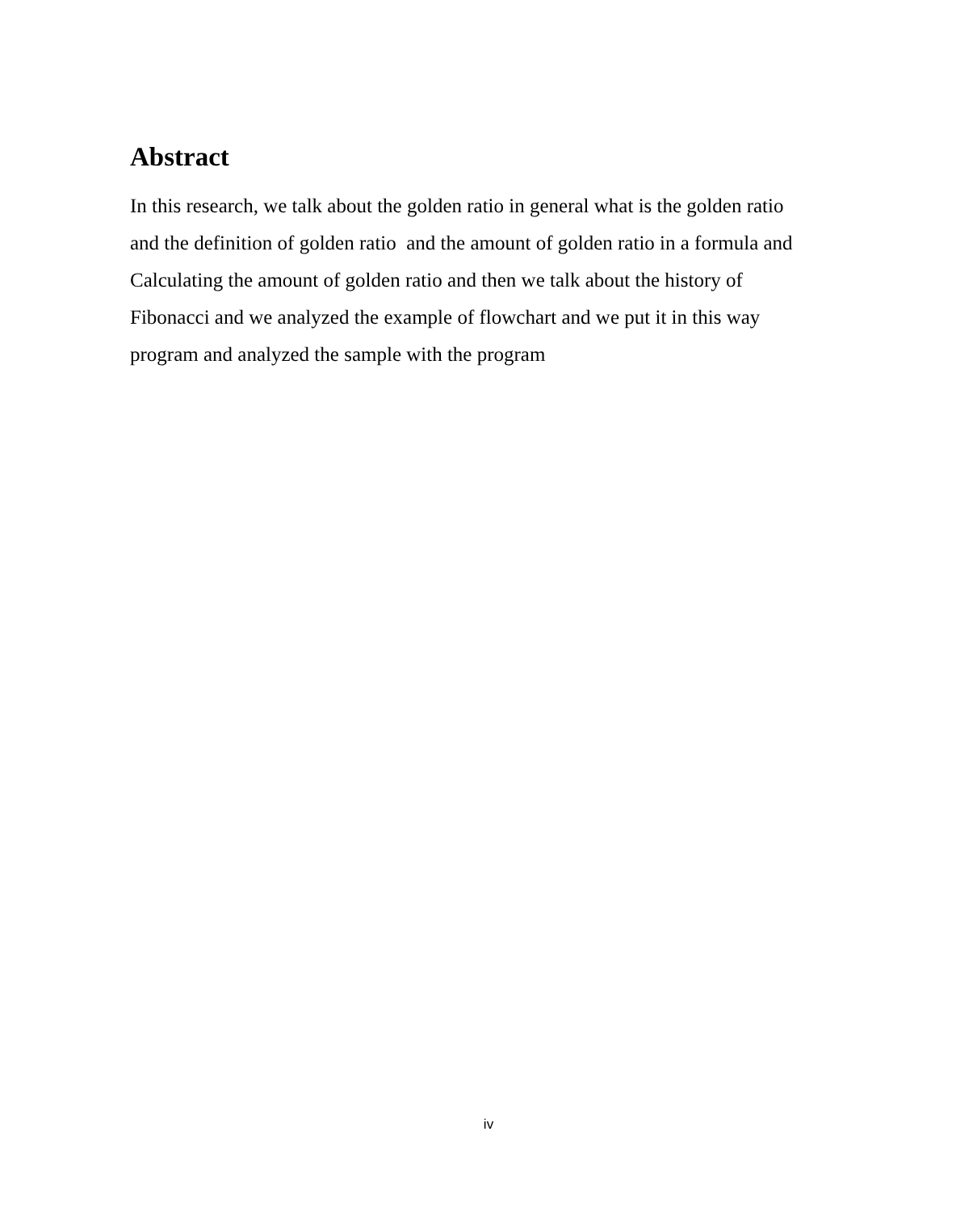Abstract
In this research, we talk about the golden ratio in general what is the golden ratio
and the definition of golden ratio and the amount of golden ratio in a formula and
Calculating the amount of golden ratio and then we talk about the history of
Fibonacci and we analyzed the example of flowchart and we put it in this way
program and analyzed the sample with the program
iv